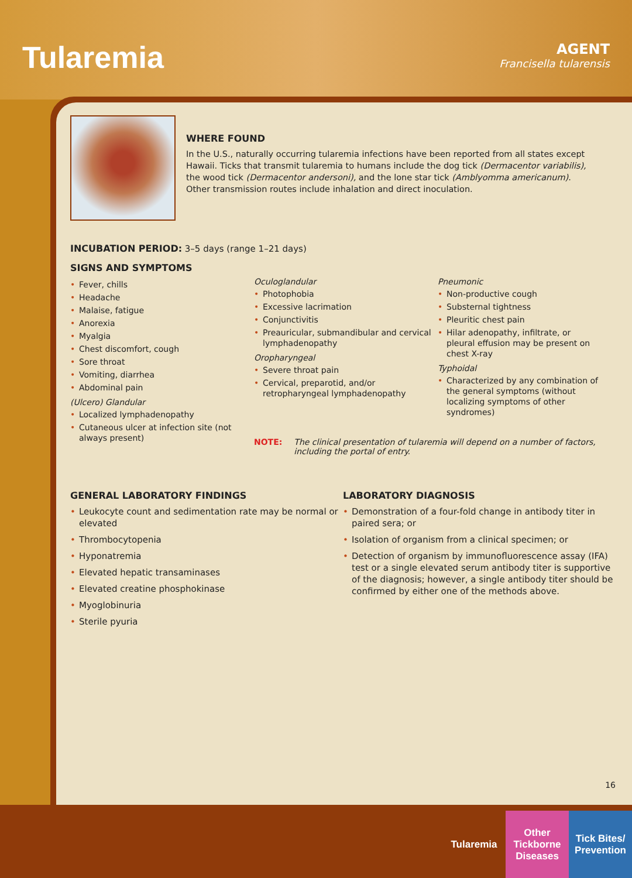Tularemia
AGENT
Francisella tularensis
WHERE FOUND
In the U.S., naturally occurring tularemia infections have been reported from all states except Hawaii. Ticks that transmit tularemia to humans include the dog tick (Dermacentor variabilis), the wood tick (Dermacentor andersoni), and the lone star tick (Amblyomma americanum). Other transmission routes include inhalation and direct inoculation.
INCUBATION PERIOD: 3–5 days (range 1–21 days)
SIGNS AND SYMPTOMS
• Fever, chills
• Headache
• Malaise, fatigue
• Anorexia
• Myalgia
• Chest discomfort, cough
• Sore throat
• Vomiting, diarrhea
• Abdominal pain
(Ulcero) Glandular
• Localized lymphadenopathy
• Cutaneous ulcer at infection site (not always present)
Oculoglandular
• Photophobia
• Excessive lacrimation
• Conjunctivitis
• Preauricular, submandibular and cervical lymphadenopathy
Oropharyngeal
• Severe throat pain
• Cervical, preparotid, and/or retropharyngeal lymphadenopathy
Pneumonic
• Non-productive cough
• Substernal tightness
• Pleuritic chest pain
• Hilar adenopathy, infiltrate, or pleural effusion may be present on chest X-ray
Typhoidal
• Characterized by any combination of the general symptoms (without localizing symptoms of other syndromes)
NOTE: The clinical presentation of tularemia will depend on a number of factors,
including the portal of entry.
GENERAL LABORATORY FINDINGS
• Leukocyte count and sedimentation rate may be normal or elevated
• Thrombocytopenia
• Hyponatremia
• Elevated hepatic transaminases
• Elevated creatine phosphokinase
• Myoglobinuria
• Sterile pyuria
LABORATORY DIAGNOSIS
• Demonstration of a four-fold change in antibody titer in paired sera; or
• Isolation of organism from a clinical specimen; or
• Detection of organism by immunofluorescence assay (IFA) test or a single elevated serum antibody titer is supportive of the diagnosis; however, a single antibody titer should be confirmed by either one of the methods above.
16
Tularemia Other Tickborne Diseases
Tick Bites/ Prevention